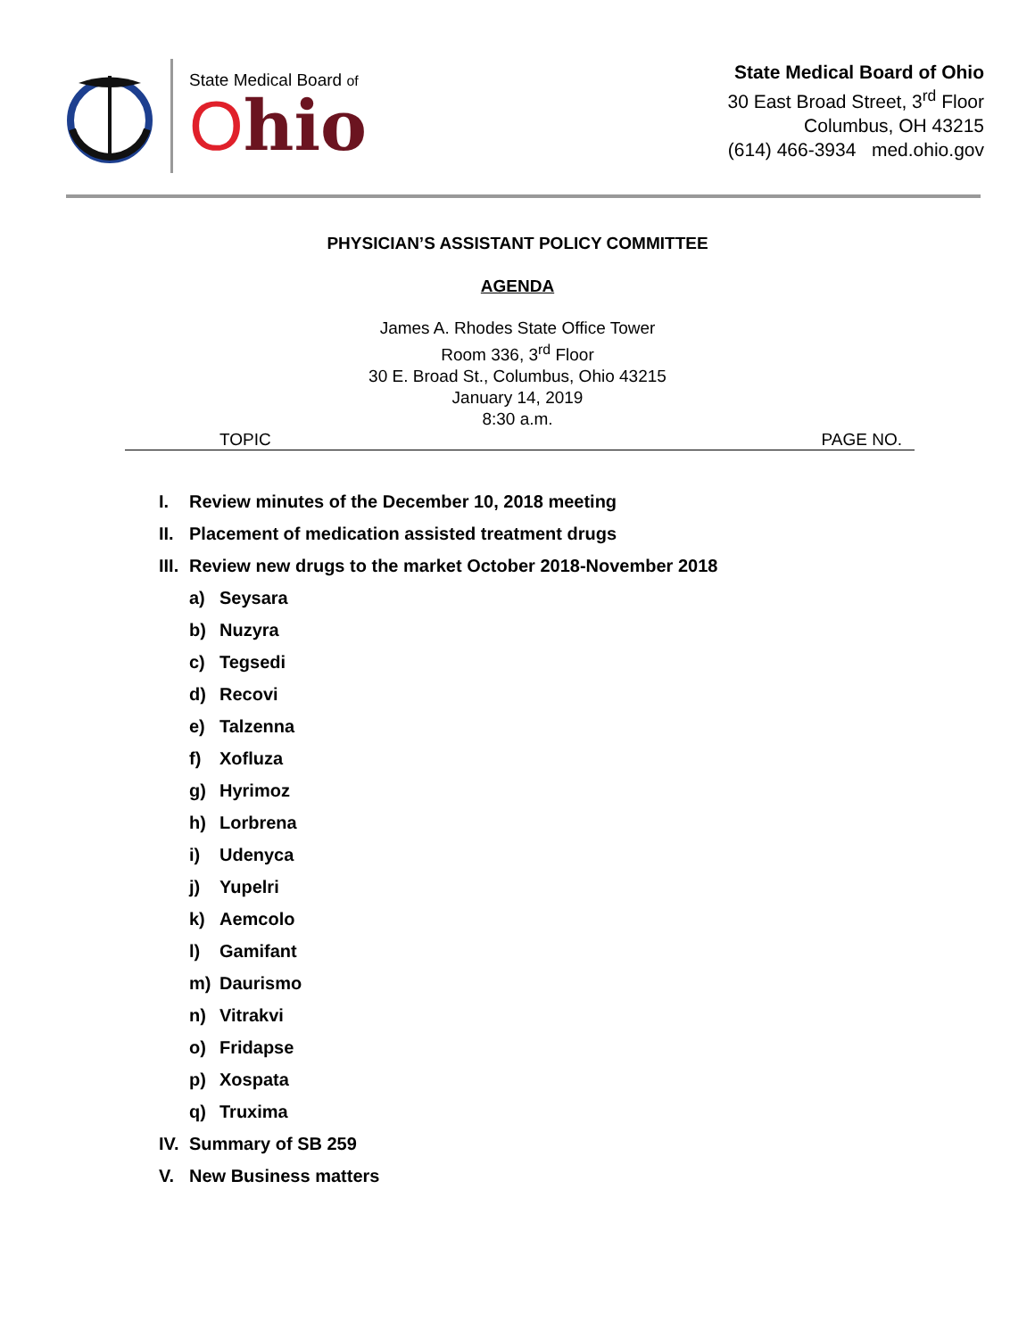State Medical Board of
Ohio
State Medical Board of Ohio
30 East Broad Street, 3<sup>rd</sup> Floor
Columbus, OH 43215
(614) 466-3934 med.ohio.gov
PHYSICIAN’S ASSISTANT POLICY COMMITTEE
AGENDA
James A. Rhodes State Office Tower
Room 336, 3<sup>rd</sup> Floor
30 E. Broad St., Columbus, Ohio 43215
January 14, 2019
8:30 a.m.
TOPIC PAGE NO.
I. Review minutes of the December 10, 2018 meeting
II. Placement of medication assisted treatment drugs
III. Review new drugs to the market October 2018-November 2018
a) Seysara
b) Nuzyra
c) Tegsedi
d) Recovi
e) Talzenna
f) Xofluza
g) Hyrimoz
h) Lorbrena
i) Udenyca
j) Yupelri
k) Aemcolo
l) Gamifant
m) Daurismo
n) Vitrakvi
o) Fridapse
p) Xospata
q) Truxima
IV. Summary of SB 259
V. New Business matters